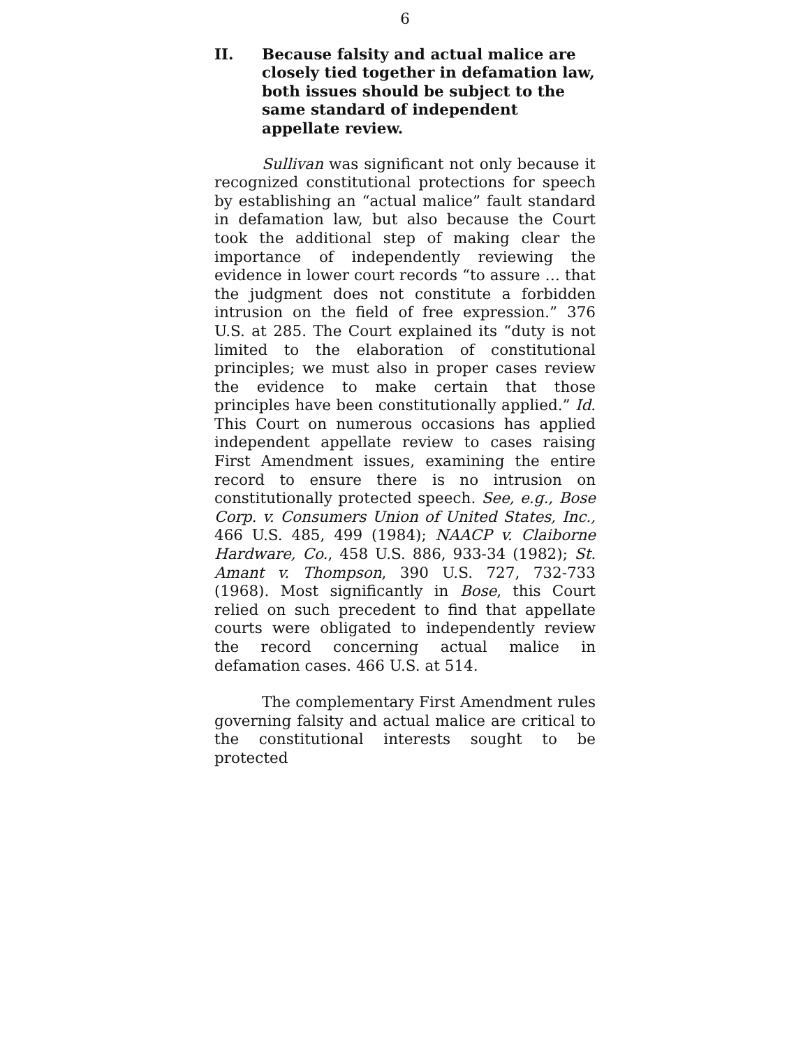6
II. Because falsity and actual malice are closely tied together in defamation law, both issues should be subject to the same standard of independent appellate review.
Sullivan was significant not only because it recognized constitutional protections for speech by establishing an “actual malice” fault standard in defamation law, but also because the Court took the additional step of making clear the importance of independently reviewing the evidence in lower court records “to assure … that the judgment does not constitute a forbidden intrusion on the field of free expression.” 376 U.S. at 285. The Court explained its “duty is not limited to the elaboration of constitutional principles; we must also in proper cases review the evidence to make certain that those principles have been constitutionally applied.” Id. This Court on numerous occasions has applied independent appellate review to cases raising First Amendment issues, examining the entire record to ensure there is no intrusion on constitutionally protected speech. See, e.g., Bose Corp. v. Consumers Union of United States, Inc., 466 U.S. 485, 499 (1984); NAACP v. Claiborne Hardware, Co., 458 U.S. 886, 933-34 (1982); St. Amant v. Thompson, 390 U.S. 727, 732-733 (1968). Most significantly in Bose, this Court relied on such precedent to find that appellate courts were obligated to independently review the record concerning actual malice in defamation cases. 466 U.S. at 514.
The complementary First Amendment rules governing falsity and actual malice are critical to the constitutional interests sought to be protected